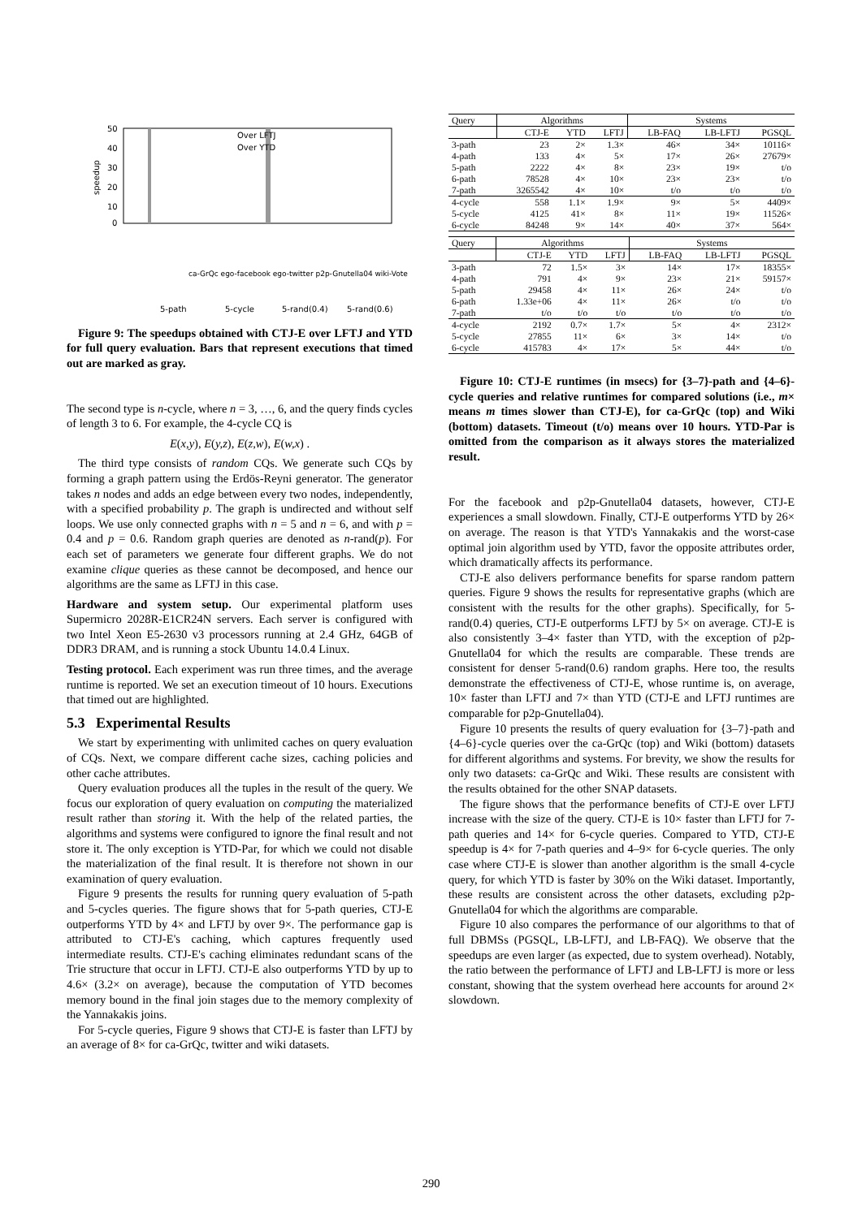50
40
30
20
10
0
speedup
Over LFTJ
Over YTD
ca-GrQc ego-facebook ego-twitter p2p-Gnutella04 wiki-Vote
5-path
5-cycle
5-rand(0.4)
5-rand(0.6)
Figure 9: The speedups obtained with CTJ-E over LFTJ and YTD for full query evaluation. Bars that represent executions that timed out are marked as gray.
The second type is n-cycle, where n = 3, …, 6, and the query finds cycles of length 3 to 6. For example, the 4-cycle CQ is
E(x,y), E(y,z), E(z,w), E(w,x) .
The third type consists of random CQs. We generate such CQs by forming a graph pattern using the Erdös-Reyni generator. The generator takes n nodes and adds an edge between every two nodes, independently, with a specified probability p. The graph is undirected and without self loops. We use only connected graphs with n = 5 and n = 6, and with p = 0.4 and p = 0.6. Random graph queries are denoted as n-rand(p). For each set of parameters we generate four different graphs. We do not examine clique queries as these cannot be decomposed, and hence our algorithms are the same as LFTJ in this case.
Hardware and system setup. Our experimental platform uses Supermicro 2028R-E1CR24N servers. Each server is configured with two Intel Xeon E5-2630 v3 processors running at 2.4 GHz, 64GB of DDR3 DRAM, and is running a stock Ubuntu 14.0.4 Linux.
Testing protocol. Each experiment was run three times, and the average runtime is reported. We set an execution timeout of 10 hours. Executions that timed out are highlighted.
5.3 Experimental Results
We start by experimenting with unlimited caches on query evaluation of CQs. Next, we compare different cache sizes, caching policies and other cache attributes.
Query evaluation produces all the tuples in the result of the query. We focus our exploration of query evaluation on computing the materialized result rather than storing it. With the help of the related parties, the algorithms and systems were configured to ignore the final result and not store it. The only exception is YTD-Par, for which we could not disable the materialization of the final result. It is therefore not shown in our examination of query evaluation.
Figure 9 presents the results for running query evaluation of 5-path and 5-cycles queries. The figure shows that for 5-path queries, CTJ-E outperforms YTD by 4× and LFTJ by over 9×. The performance gap is attributed to CTJ-E's caching, which captures frequently used intermediate results. CTJ-E's caching eliminates redundant scans of the Trie structure that occur in LFTJ. CTJ-E also outperforms YTD by up to 4.6× (3.2× on average), because the computation of YTD becomes memory bound in the final join stages due to the memory complexity of the Yannakakis joins.
For 5-cycle queries, Figure 9 shows that CTJ-E is faster than LFTJ by an average of 8× for ca-GrQc, twitter and wiki datasets.
| Query | Algorithms | | | Systems | | |
| --- | --- | --- | --- | --- | --- | --- |
| | CTJ-E | YTD | LFTJ | LB-FAQ | LB-LFTJ | PGSQL |
| 3-path | 23 | 2× | 1.3× | 46× | 34× | 10116× |
| 4-path | 133 | 4× | 5× | 17× | 26× | 27679× |
| 5-path | 2222 | 4× | 8× | 23× | 19× | t/o |
| 6-path | 78528 | 4× | 10× | 23× | 23× | t/o |
| 7-path | 3265542 | 4× | 10× | t/o | t/o | t/o |
| 4-cycle | 558 | 1.1× | 1.9× | 9× | 5× | 4409× |
| 5-cycle | 4125 | 41× | 8× | 11× | 19× | 11526× |
| 6-cycle | 84248 | 9× | 14× | 40× | 37× | 564× |
| Query | Algorithms | | | Systems | | |
| --- | --- | --- | --- | --- | --- | --- |
| | CTJ-E | YTD | LFTJ | LB-FAQ | LB-LFTJ | PGSQL |
| 3-path | 72 | 1.5× | 3× | 14× | 17× | 18355× |
| 4-path | 791 | 4× | 9× | 23× | 21× | 59157× |
| 5-path | 29458 | 4× | 11× | 26× | 24× | t/o |
| 6-path | 1.33e+06 | 4× | 11× | 26× | t/o | t/o |
| 7-path | t/o | t/o | t/o | t/o | t/o | t/o |
| 4-cycle | 2192 | 0.7× | 1.7× | 5× | 4× | 2312× |
| 5-cycle | 27855 | 11× | 6× | 3× | 14× | t/o |
| 6-cycle | 415783 | 4× | 17× | 5× | 44× | t/o |
Figure 10: CTJ-E runtimes (in msecs) for {3–7}-path and {4–6}-cycle queries and relative runtimes for compared solutions (i.e., m× means m times slower than CTJ-E), for ca-GrQc (top) and Wiki (bottom) datasets. Timeout (t/o) means over 10 hours. YTD-Par is omitted from the comparison as it always stores the materialized result.
For the facebook and p2p-Gnutella04 datasets, however, CTJ-E experiences a small slowdown. Finally, CTJ-E outperforms YTD by 26× on average. The reason is that YTD's Yannakakis and the worst-case optimal join algorithm used by YTD, favor the opposite attributes order, which dramatically affects its performance.
CTJ-E also delivers performance benefits for sparse random pattern queries. Figure 9 shows the results for representative graphs (which are consistent with the results for the other graphs). Specifically, for 5-rand(0.4) queries, CTJ-E outperforms LFTJ by 5× on average. CTJ-E is also consistently 3–4× faster than YTD, with the exception of p2p-Gnutella04 for which the results are comparable. These trends are consistent for denser 5-rand(0.6) random graphs. Here too, the results demonstrate the effectiveness of CTJ-E, whose runtime is, on average, 10× faster than LFTJ and 7× than YTD (CTJ-E and LFTJ runtimes are comparable for p2p-Gnutella04).
Figure 10 presents the results of query evaluation for {3–7}-path and {4–6}-cycle queries over the ca-GrQc (top) and Wiki (bottom) datasets for different algorithms and systems. For brevity, we show the results for only two datasets: ca-GrQc and Wiki. These results are consistent with the results obtained for the other SNAP datasets.
The figure shows that the performance benefits of CTJ-E over LFTJ increase with the size of the query. CTJ-E is 10× faster than LFTJ for 7-path queries and 14× for 6-cycle queries. Compared to YTD, CTJ-E speedup is 4× for 7-path queries and 4–9× for 6-cycle queries. The only case where CTJ-E is slower than another algorithm is the small 4-cycle query, for which YTD is faster by 30% on the Wiki dataset. Importantly, these results are consistent across the other datasets, excluding p2p-Gnutella04 for which the algorithms are comparable.
Figure 10 also compares the performance of our algorithms to that of full DBMSs (PGSQL, LB-LFTJ, and LB-FAQ). We observe that the speedups are even larger (as expected, due to system overhead). Notably, the ratio between the performance of LFTJ and LB-LFTJ is more or less constant, showing that the system overhead here accounts for around 2× slowdown.
290